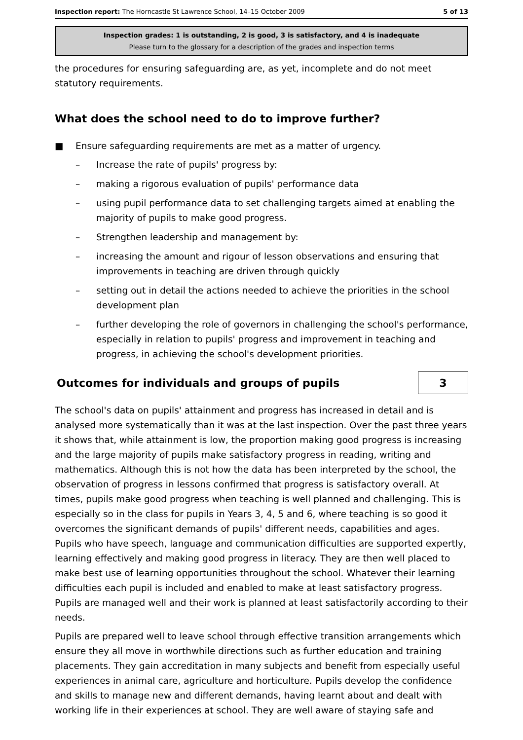Inspection report: The Horncastle St Lawrence School, 14–15 October 2009 5 of 13
Inspection grades: 1 is outstanding, 2 is good, 3 is satisfactory, and 4 is inadequate
Please turn to the glossary for a description of the grades and inspection terms
the procedures for ensuring safeguarding are, as yet, incomplete and do not meet statutory requirements.
What does the school need to do to improve further?
■ Ensure safeguarding requirements are met as a matter of urgency.
– Increase the rate of pupils' progress by:
– making a rigorous evaluation of pupils' performance data
– using pupil performance data to set challenging targets aimed at enabling the majority of pupils to make good progress.
– Strengthen leadership and management by:
– increasing the amount and rigour of lesson observations and ensuring that improvements in teaching are driven through quickly
– setting out in detail the actions needed to achieve the priorities in the school development plan
– further developing the role of governors in challenging the school's performance, especially in relation to pupils' progress and improvement in teaching and progress, in achieving the school's development priorities.
Outcomes for individuals and groups of pupils
3
The school's data on pupils' attainment and progress has increased in detail and is analysed more systematically than it was at the last inspection. Over the past three years it shows that, while attainment is low, the proportion making good progress is increasing and the large majority of pupils make satisfactory progress in reading, writing and mathematics. Although this is not how the data has been interpreted by the school, the observation of progress in lessons confirmed that progress is satisfactory overall. At times, pupils make good progress when teaching is well planned and challenging. This is especially so in the class for pupils in Years 3, 4, 5 and 6, where teaching is so good it overcomes the significant demands of pupils' different needs, capabilities and ages. Pupils who have speech, language and communication difficulties are supported expertly, learning effectively and making good progress in literacy. They are then well placed to make best use of learning opportunities throughout the school. Whatever their learning difficulties each pupil is included and enabled to make at least satisfactory progress. Pupils are managed well and their work is planned at least satisfactorily according to their needs.
Pupils are prepared well to leave school through effective transition arrangements which ensure they all move in worthwhile directions such as further education and training placements. They gain accreditation in many subjects and benefit from especially useful experiences in animal care, agriculture and horticulture. Pupils develop the confidence and skills to manage new and different demands, having learnt about and dealt with working life in their experiences at school. They are well aware of staying safe and